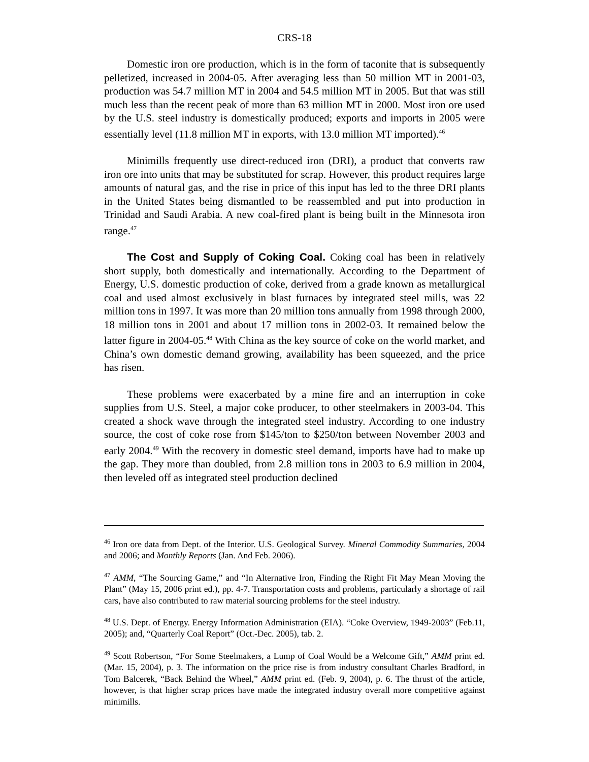CRS-18
Domestic iron ore production, which is in the form of taconite that is subsequently pelletized, increased in 2004-05. After averaging less than 50 million MT in 2001-03, production was 54.7 million MT in 2004 and 54.5 million MT in 2005. But that was still much less than the recent peak of more than 63 million MT in 2000. Most iron ore used by the U.S. steel industry is domestically produced; exports and imports in 2005 were essentially level (11.8 million MT in exports, with 13.0 million MT imported).<sup>46</sup>
Minimills frequently use direct-reduced iron (DRI), a product that converts raw iron ore into units that may be substituted for scrap. However, this product requires large amounts of natural gas, and the rise in price of this input has led to the three DRI plants in the United States being dismantled to be reassembled and put into production in Trinidad and Saudi Arabia. A new coal-fired plant is being built in the Minnesota iron range.<sup>47</sup>
The Cost and Supply of Coking Coal. Coking coal has been in relatively short supply, both domestically and internationally. According to the Department of Energy, U.S. domestic production of coke, derived from a grade known as metallurgical coal and used almost exclusively in blast furnaces by integrated steel mills, was 22 million tons in 1997. It was more than 20 million tons annually from 1998 through 2000, 18 million tons in 2001 and about 17 million tons in 2002-03. It remained below the latter figure in 2004-05.<sup>48</sup> With China as the key source of coke on the world market, and China’s own domestic demand growing, availability has been squeezed, and the price has risen.
These problems were exacerbated by a mine fire and an interruption in coke supplies from U.S. Steel, a major coke producer, to other steelmakers in 2003-04. This created a shock wave through the integrated steel industry. According to one industry source, the cost of coke rose from $145/ton to $250/ton between November 2003 and early 2004.<sup>49</sup> With the recovery in domestic steel demand, imports have had to make up the gap. They more than doubled, from 2.8 million tons in 2003 to 6.9 million in 2004, then leveled off as integrated steel production declined
<sup>46</sup> Iron ore data from Dept. of the Interior. U.S. Geological Survey. Mineral Commodity Summaries, 2004 and 2006; and Monthly Reports (Jan. And Feb. 2006).
<sup>47</sup> AMM, “The Sourcing Game,” and “In Alternative Iron, Finding the Right Fit May Mean Moving the Plant” (May 15, 2006 print ed.), pp. 4-7. Transportation costs and problems, particularly a shortage of rail cars, have also contributed to raw material sourcing problems for the steel industry.
<sup>48</sup> U.S. Dept. of Energy. Energy Information Administration (EIA). “Coke Overview, 1949-2003” (Feb.11, 2005); and, “Quarterly Coal Report” (Oct.-Dec. 2005), tab. 2.
<sup>49</sup> Scott Robertson, “For Some Steelmakers, a Lump of Coal Would be a Welcome Gift,” AMM print ed. (Mar. 15, 2004), p. 3. The information on the price rise is from industry consultant Charles Bradford, in Tom Balcerek, “Back Behind the Wheel,” AMM print ed. (Feb. 9, 2004), p. 6. The thrust of the article, however, is that higher scrap prices have made the integrated industry overall more competitive against minimills.